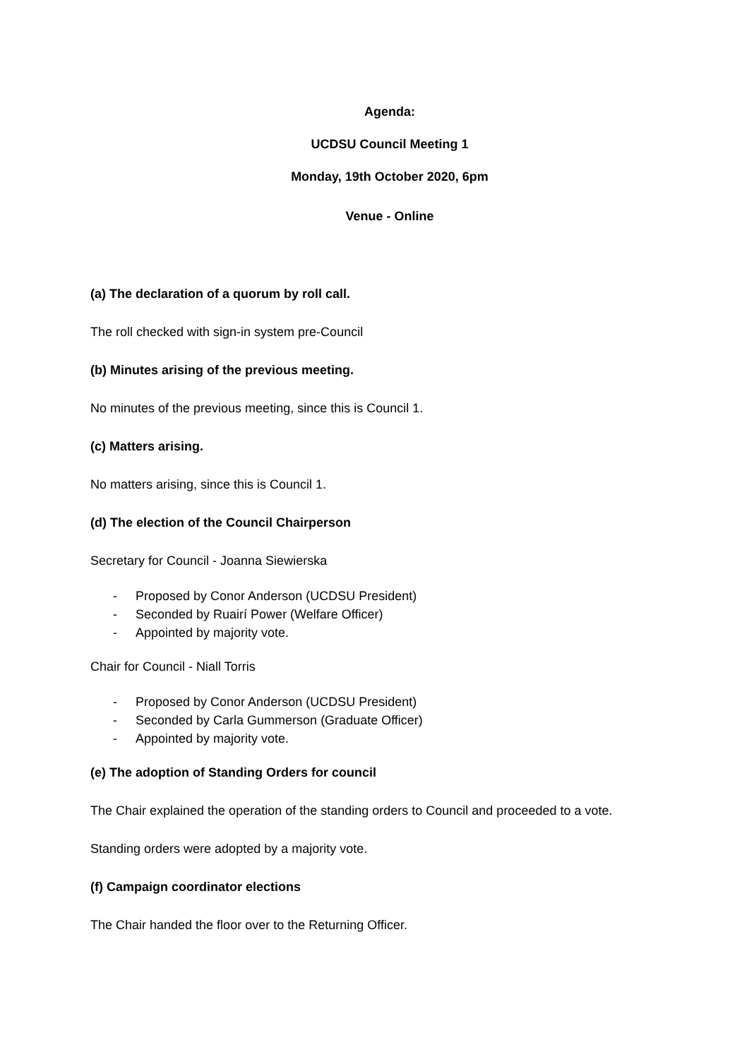Agenda:
UCDSU Council Meeting 1
Monday, 19th October 2020, 6pm
Venue - Online
(a) The declaration of a quorum by roll call.
The roll checked with sign-in system pre-Council
(b) Minutes arising of the previous meeting.
No minutes of the previous meeting, since this is Council 1.
(c) Matters arising.
No matters arising, since this is Council 1.
(d) The election of the Council Chairperson
Secretary for Council - Joanna Siewierska
- Proposed by Conor Anderson (UCDSU President)
- Seconded by Ruairí Power (Welfare Officer)
- Appointed by majority vote.
Chair for Council - Niall Torris
- Proposed by Conor Anderson (UCDSU President)
- Seconded by Carla Gummerson (Graduate Officer)
- Appointed by majority vote.
(e) The adoption of Standing Orders for council
The Chair explained the operation of the standing orders to Council and proceeded to a vote.
Standing orders were adopted by a majority vote.
(f) Campaign coordinator elections
The Chair handed the floor over to the Returning Officer.